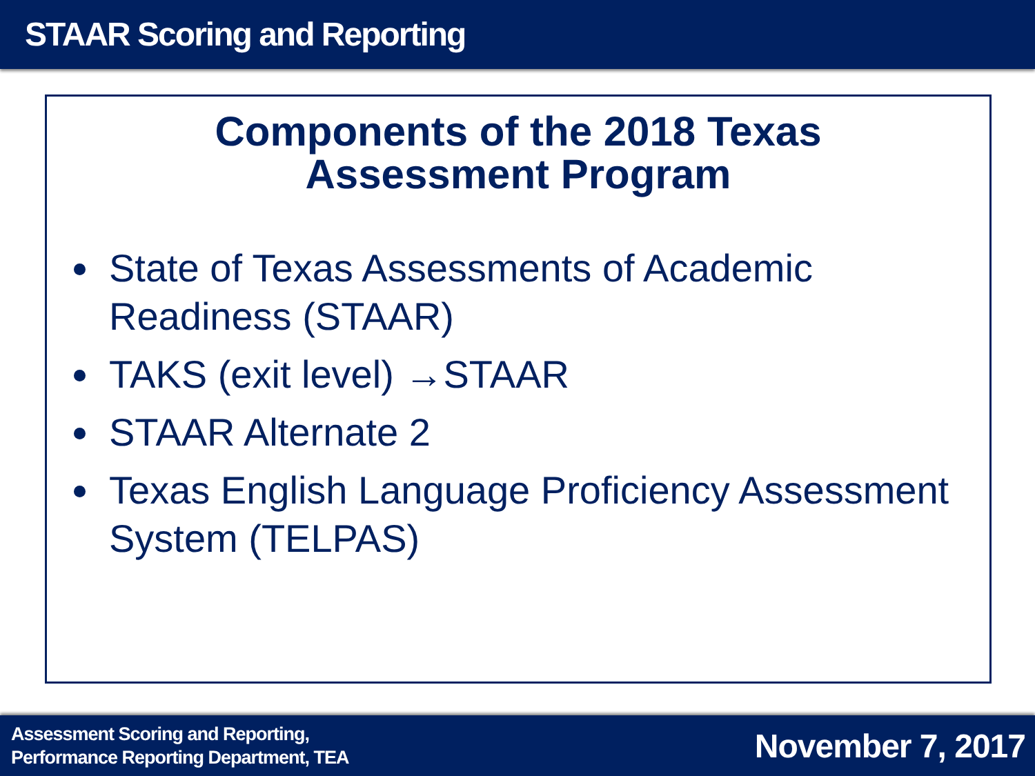STAAR Scoring and Reporting
Components of the 2018 Texas
Assessment Program
State of Texas Assessments of Academic Readiness (STAAR)
TAKS (exit level) →STAAR
STAAR Alternate 2
Texas English Language Proficiency Assessment System (TELPAS)
Assessment Scoring and Reporting,
Performance Reporting Department, TEA
November 7, 2017